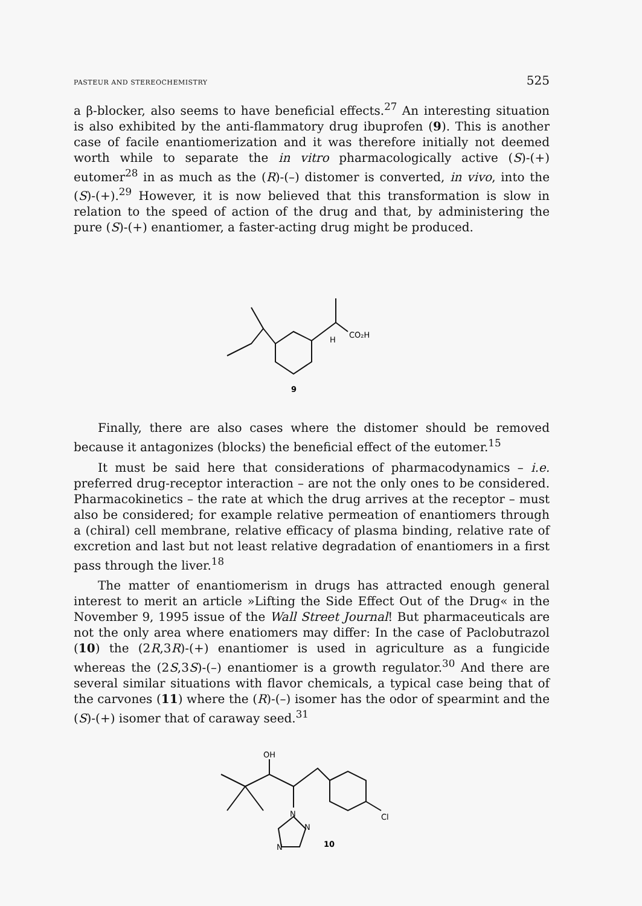PASTEUR AND STEREOCHEMISTRY 525
a β-blocker, also seems to have beneficial effects.<sup>27</sup> An interesting situation is also exhibited by the anti-flammatory drug ibuprofen (9). This is another case of facile enantiomerization and it was therefore initially not deemed worth while to separate the in vitro pharmacologically active (S)-(+) eutomer<sup>28</sup> in as much as the (R)-(–) distomer is converted, in vivo, into the (S)-(+).<sup>29</sup> However, it is now believed that this transformation is slow in relation to the speed of action of the drug and that, by administering the pure (S)-(+) enantiomer, a faster-acting drug might be produced.
CO₂H
H
9
Finally, there are also cases where the distomer should be removed because it antagonizes (blocks) the beneficial effect of the eutomer.<sup>15</sup>
It must be said here that considerations of pharmacodynamics – i.e. preferred drug-receptor interaction – are not the only ones to be considered. Pharmacokinetics – the rate at which the drug arrives at the receptor – must also be considered; for example relative permeation of enantiomers through a (chiral) cell membrane, relative efficacy of plasma binding, relative rate of excretion and last but not least relative degradation of enantiomers in a first pass through the liver.<sup>18</sup>
The matter of enantiomerism in drugs has attracted enough general interest to merit an article »Lifting the Side Effect Out of the Drug« in the November 9, 1995 issue of the Wall Street Journal! But pharmaceuticals are not the only area where enatiomers may differ: In the case of Paclobutrazol (10) the (2R,3R)-(+) enantiomer is used in agriculture as a fungicide whereas the (2S,3S)-(–) enantiomer is a growth regulator.<sup>30</sup> And there are several similar situations with flavor chemicals, a typical case being that of the carvones (11) where the (R)-(–) isomer has the odor of spearmint and the (S)-(+) isomer that of caraway seed.<sup>31</sup>
OH
N
N
N
Cl
10